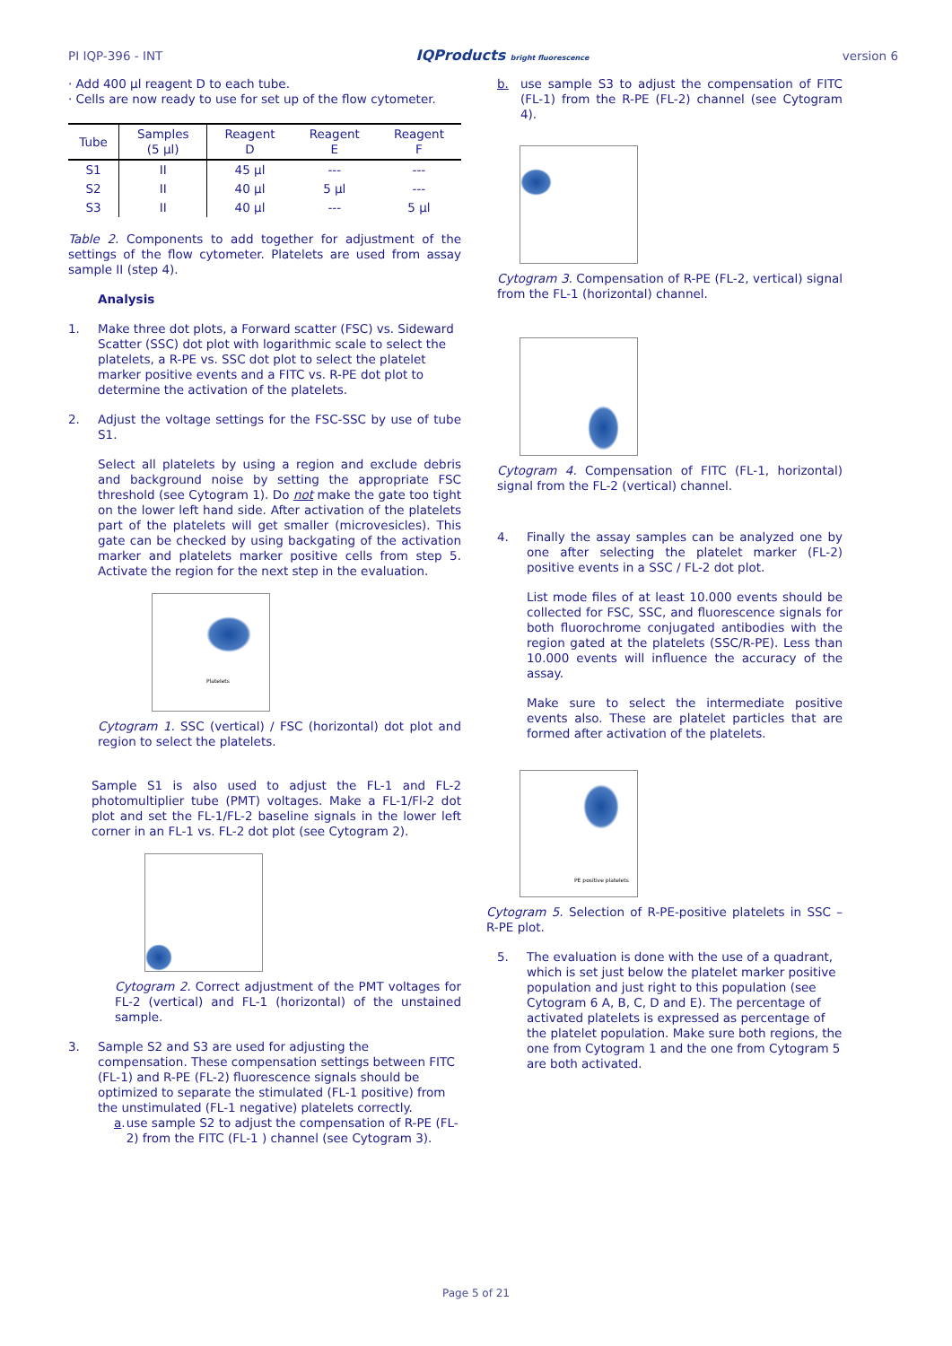PI IQP-396 - INT IQProducts bright fluorescence version 6
· Add 400 µl reagent D to each tube.
· Cells are now ready to use for set up of the flow cytometer.
| Tube | Samples (5 µl) | Reagent D | Reagent E | Reagent F |
| --- | --- | --- | --- | --- |
| S1 | II | 45 µl | --- | --- |
| S2 | II | 40 µl | 5 µl | --- |
| S3 | II | 40 µl | --- | 5 µl |
Table 2. Components to add together for adjustment of the settings of the flow cytometer. Platelets are used from assay sample II (step 4).
Analysis
1. Make three dot plots, a Forward scatter (FSC) vs. Sideward Scatter (SSC) dot plot with logarithmic scale to select the platelets, a R-PE vs. SSC dot plot to select the platelet marker positive events and a FITC vs. R-PE dot plot to determine the activation of the platelets.
2. Adjust the voltage settings for the FSC-SSC by use of tube S1.
Select all platelets by using a region and exclude debris and background noise by setting the appropriate FSC threshold (see Cytogram 1). Do not make the gate too tight on the lower left hand side. After activation of the platelets part of the platelets will get smaller (microvesicles). This gate can be checked by using backgating of the activation marker and platelets marker positive cells from step 5. Activate the region for the next step in the evaluation.
Platelets
Cytogram 1. SSC (vertical) / FSC (horizontal) dot plot and region to select the platelets.
Sample S1 is also used to adjust the FL-1 and FL-2 photomultiplier tube (PMT) voltages. Make a FL-1/Fl-2 dot plot and set the FL-1/FL-2 baseline signals in the lower left corner in an FL-1 vs. FL-2 dot plot (see Cytogram 2).
Cytogram 2. Correct adjustment of the PMT voltages for FL-2 (vertical) and FL-1 (horizontal) of the unstained sample.
3. Sample S2 and S3 are used for adjusting the compensation. These compensation settings between FITC (FL-1) and R-PE (FL-2) fluorescence signals should be optimized to separate the stimulated (FL-1 positive) from the unstimulated (FL-1 negative) platelets correctly.
a. use sample S2 to adjust the compensation of R-PE (FL-2) from the FITC (FL-1 ) channel (see Cytogram 3).
b. use sample S3 to adjust the compensation of FITC (FL-1) from the R-PE (FL-2) channel (see Cytogram 4).
Cytogram 3. Compensation of R-PE (FL-2, vertical) signal from the FL-1 (horizontal) channel.
Cytogram 4. Compensation of FITC (FL-1, horizontal) signal from the FL-2 (vertical) channel.
4. Finally the assay samples can be analyzed one by one after selecting the platelet marker (FL-2) positive events in a SSC / FL-2 dot plot.
List mode files of at least 10.000 events should be collected for FSC, SSC, and fluorescence signals for both fluorochrome conjugated antibodies with the region gated at the platelets (SSC/R-PE). Less than 10.000 events will influence the accuracy of the assay.
Make sure to select the intermediate positive events also. These are platelet particles that are formed after activation of the platelets.
PE positive platelets
Cytogram 5. Selection of R-PE-positive platelets in SSC – R-PE plot.
5. The evaluation is done with the use of a quadrant, which is set just below the platelet marker positive population and just right to this population (see Cytogram 6 A, B, C, D and E). The percentage of activated platelets is expressed as percentage of the platelet population. Make sure both regions, the one from Cytogram 1 and the one from Cytogram 5 are both activated.
Page 5 of 21